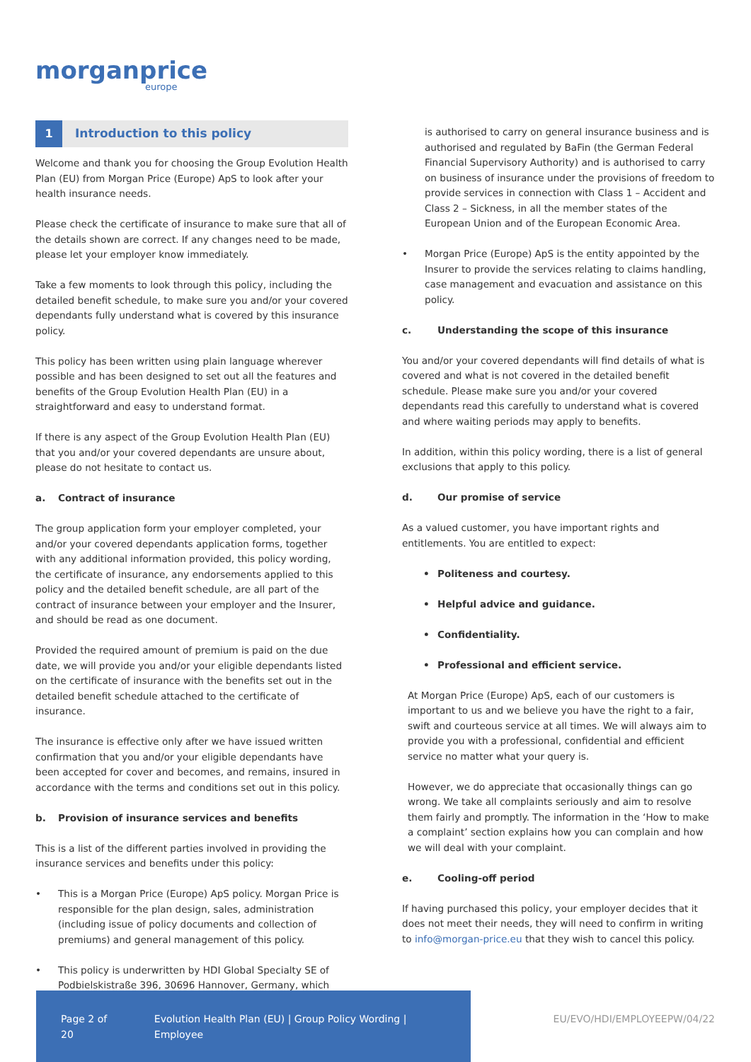morganprice
europe
1 Introduction to this policy
Welcome and thank you for choosing the Group Evolution Health Plan (EU) from Morgan Price (Europe) ApS to look after your health insurance needs.
Please check the certificate of insurance to make sure that all of the details shown are correct. If any changes need to be made, please let your employer know immediately.
Take a few moments to look through this policy, including the detailed benefit schedule, to make sure you and/or your covered dependants fully understand what is covered by this insurance policy.
This policy has been written using plain language wherever possible and has been designed to set out all the features and benefits of the Group Evolution Health Plan (EU) in a straightforward and easy to understand format.
If there is any aspect of the Group Evolution Health Plan (EU) that you and/or your covered dependants are unsure about, please do not hesitate to contact us.
a. Contract of insurance
The group application form your employer completed, your and/or your covered dependants application forms, together with any additional information provided, this policy wording, the certificate of insurance, any endorsements applied to this policy and the detailed benefit schedule, are all part of the contract of insurance between your employer and the Insurer, and should be read as one document.
Provided the required amount of premium is paid on the due date, we will provide you and/or your eligible dependants listed on the certificate of insurance with the benefits set out in the detailed benefit schedule attached to the certificate of insurance.
The insurance is effective only after we have issued written confirmation that you and/or your eligible dependants have been accepted for cover and becomes, and remains, insured in accordance with the terms and conditions set out in this policy.
b. Provision of insurance services and benefits
This is a list of the different parties involved in providing the insurance services and benefits under this policy:
• This is a Morgan Price (Europe) ApS policy. Morgan Price is responsible for the plan design, sales, administration (including issue of policy documents and collection of premiums) and general management of this policy.
• This policy is underwritten by HDI Global Specialty SE of Podbielskistraße 396, 30696 Hannover, Germany, which
is authorised to carry on general insurance business and is authorised and regulated by BaFin (the German Federal Financial Supervisory Authority) and is authorised to carry on business of insurance under the provisions of freedom to provide services in connection with Class 1 – Accident and Class 2 – Sickness, in all the member states of the European Union and of the European Economic Area.
• Morgan Price (Europe) ApS is the entity appointed by the Insurer to provide the services relating to claims handling, case management and evacuation and assistance on this policy.
c. Understanding the scope of this insurance
You and/or your covered dependants will find details of what is covered and what is not covered in the detailed benefit schedule. Please make sure you and/or your covered dependants read this carefully to understand what is covered and where waiting periods may apply to benefits.
In addition, within this policy wording, there is a list of general exclusions that apply to this policy.
d. Our promise of service
As a valued customer, you have important rights and entitlements. You are entitled to expect:
• Politeness and courtesy.
• Helpful advice and guidance.
• Confidentiality.
• Professional and efficient service.
At Morgan Price (Europe) ApS, each of our customers is important to us and we believe you have the right to a fair, swift and courteous service at all times. We will always aim to provide you with a professional, confidential and efficient service no matter what your query is.
However, we do appreciate that occasionally things can go wrong. We take all complaints seriously and aim to resolve them fairly and promptly. The information in the ‘How to make a complaint’ section explains how you can complain and how we will deal with your complaint.
e. Cooling-off period
If having purchased this policy, your employer decides that it does not meet their needs, they will need to confirm in writing to info@morgan-price.eu that they wish to cancel this policy.
Page 2 of 20 Evolution Health Plan (EU) | Group Policy Wording | Employee
EU/EVO/HDI/EMPLOYEEPW/04/22